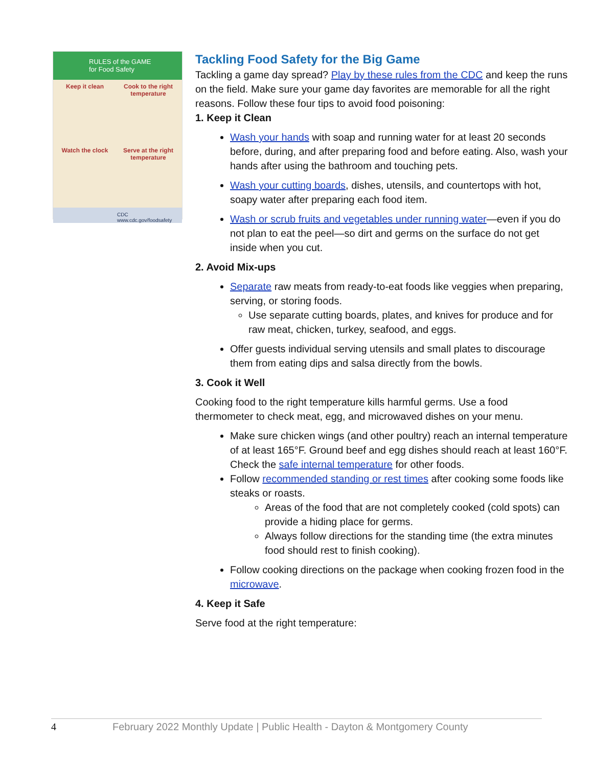RULES of the GAME
for Food Safety
Keep it clean
Cook to the right temperature
Watch the clock
Serve at the right temperature
CDC www.cdc.gov/foodsafety
Tackling Food Safety for the Big Game
Tackling a game day spread? Play by these rules from the CDC and keep the runs on the field. Make sure your game day favorites are memorable for all the right reasons. Follow these four tips to avoid food poisoning:
1. Keep it Clean
Wash your hands with soap and running water for at least 20 seconds before, during, and after preparing food and before eating. Also, wash your hands after using the bathroom and touching pets.
Wash your cutting boards, dishes, utensils, and countertops with hot, soapy water after preparing each food item.
Wash or scrub fruits and vegetables under running water—even if you do not plan to eat the peel—so dirt and germs on the surface do not get inside when you cut.
2. Avoid Mix-ups
Separate raw meats from ready-to-eat foods like veggies when preparing, serving, or storing foods.
Use separate cutting boards, plates, and knives for produce and for raw meat, chicken, turkey, seafood, and eggs.
Offer guests individual serving utensils and small plates to discourage them from eating dips and salsa directly from the bowls.
3. Cook it Well
Cooking food to the right temperature kills harmful germs. Use a food thermometer to check meat, egg, and microwaved dishes on your menu.
Make sure chicken wings (and other poultry) reach an internal temperature of at least 165°F. Ground beef and egg dishes should reach at least 160°F. Check the safe internal temperature for other foods.
Follow recommended standing or rest times after cooking some foods like steaks or roasts.
Areas of the food that are not completely cooked (cold spots) can provide a hiding place for germs.
Always follow directions for the standing time (the extra minutes food should rest to finish cooking).
Follow cooking directions on the package when cooking frozen food in the microwave.
4. Keep it Safe
Serve food at the right temperature:
4 February 2022 Monthly Update | Public Health - Dayton & Montgomery County